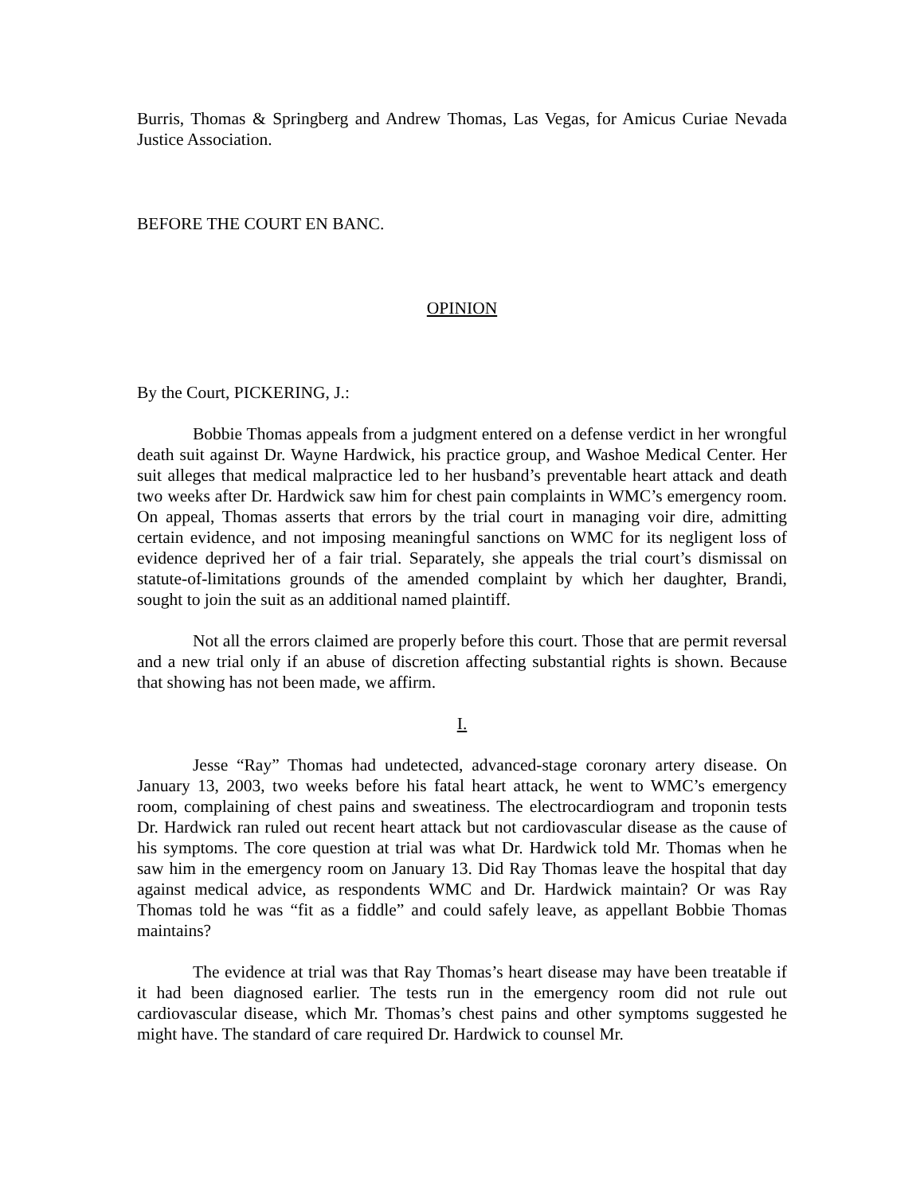Burris, Thomas & Springberg and Andrew Thomas, Las Vegas, for Amicus Curiae Nevada Justice Association.
BEFORE THE COURT EN BANC.
OPINION
By the Court, PICKERING, J.:
Bobbie Thomas appeals from a judgment entered on a defense verdict in her wrongful death suit against Dr. Wayne Hardwick, his practice group, and Washoe Medical Center. Her suit alleges that medical malpractice led to her husband’s preventable heart attack and death two weeks after Dr. Hardwick saw him for chest pain complaints in WMC’s emergency room. On appeal, Thomas asserts that errors by the trial court in managing voir dire, admitting certain evidence, and not imposing meaningful sanctions on WMC for its negligent loss of evidence deprived her of a fair trial. Separately, she appeals the trial court’s dismissal on statute-of-limitations grounds of the amended complaint by which her daughter, Brandi, sought to join the suit as an additional named plaintiff.
Not all the errors claimed are properly before this court. Those that are permit reversal and a new trial only if an abuse of discretion affecting substantial rights is shown. Because that showing has not been made, we affirm.
I.
Jesse “Ray” Thomas had undetected, advanced-stage coronary artery disease. On January 13, 2003, two weeks before his fatal heart attack, he went to WMC’s emergency room, complaining of chest pains and sweatiness. The electrocardiogram and troponin tests Dr. Hardwick ran ruled out recent heart attack but not cardiovascular disease as the cause of his symptoms. The core question at trial was what Dr. Hardwick told Mr. Thomas when he saw him in the emergency room on January 13. Did Ray Thomas leave the hospital that day against medical advice, as respondents WMC and Dr. Hardwick maintain? Or was Ray Thomas told he was “fit as a fiddle” and could safely leave, as appellant Bobbie Thomas maintains?
The evidence at trial was that Ray Thomas’s heart disease may have been treatable if it had been diagnosed earlier. The tests run in the emergency room did not rule out cardiovascular disease, which Mr. Thomas’s chest pains and other symptoms suggested he might have. The standard of care required Dr. Hardwick to counsel Mr.